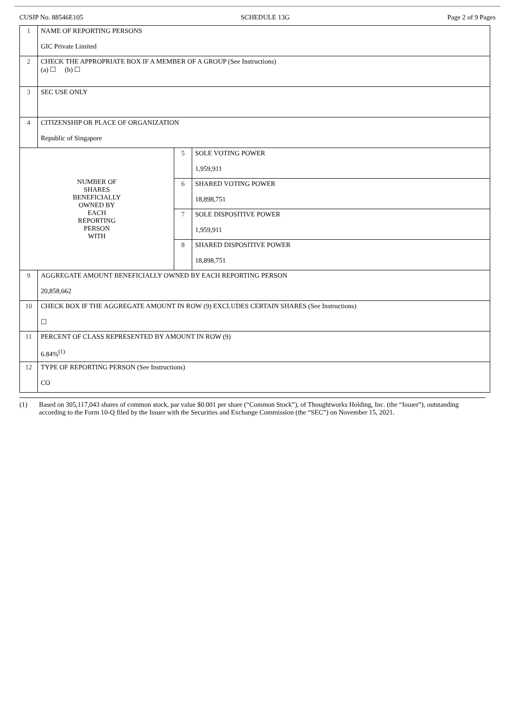CUSIP No. 88546E105 SCHEDULE 13G Page 2 of 9 Pages
| 1 | NAME OF REPORTING PERSONS GIC Private Limited | | |
| 2 | CHECK THE APPROPRIATE BOX IF A MEMBER OF A GROUP (See Instructions) (a) ☐ (b) ☐ | | |
| 3 | SEC USE ONLY | | |
| 4 | CITIZENSHIP OR PLACE OF ORGANIZATION Republic of Singapore | | |
| NUMBER OF SHARES BENEFICIALLY OWNED BY EACH REPORTING PERSON WITH | | 5 | SOLE VOTING POWER 1,959,911 |
| | | 6 | SHARED VOTING POWER 18,898,751 |
| | | 7 | SOLE DISPOSITIVE POWER 1,959,911 |
| | | 8 | SHARED DISPOSITIVE POWER 18,898,751 |
| 9 | AGGREGATE AMOUNT BENEFICIALLY OWNED BY EACH REPORTING PERSON 20,858,662 | | |
| 10 | CHECK BOX IF THE AGGREGATE AMOUNT IN ROW (9) EXCLUDES CERTAIN SHARES (See Instructions) ☐ | | |
| 11 | PERCENT OF CLASS REPRESENTED BY AMOUNT IN ROW (9) 6.84%<sup>(1)</sup> | | |
| 12 | TYPE OF REPORTING PERSON (See Instructions) CO | | |
(1) Based on 305,117,043 shares of common stock, par value $0.001 per share (“Common Stock”), of Thoughtworks Holding, Inc. (the “Issuer”), outstanding according to the Form 10-Q filed by the Issuer with the Securities and Exchange Commission (the “SEC”) on November 15, 2021.